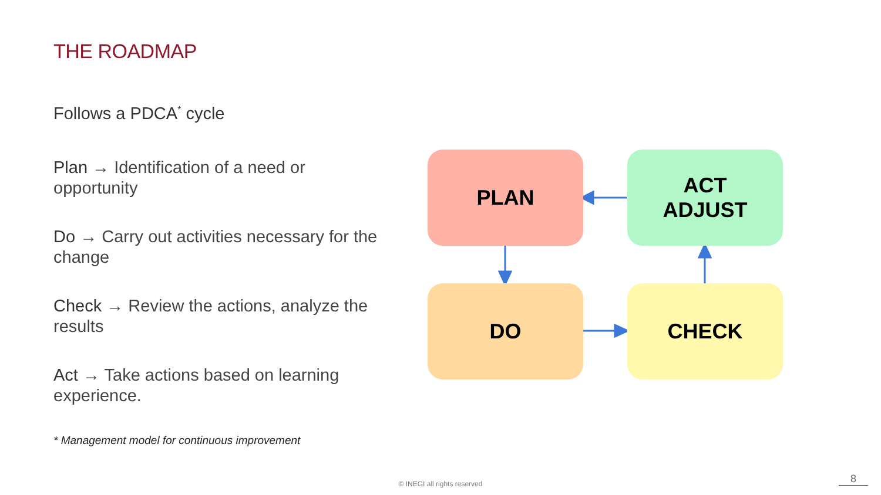THE ROADMAP
Follows a PDCA<sup>*</sup> cycle
Plan → Identification of a need or opportunity
Do → Carry out activities necessary for the change
Check → Review the actions, analyze the results
Act → Take actions based on learning experience.
* Management model for continuous improvement
PLAN
ACT
ADJUST
DO CHECK
© INEGI all rights reserved 8